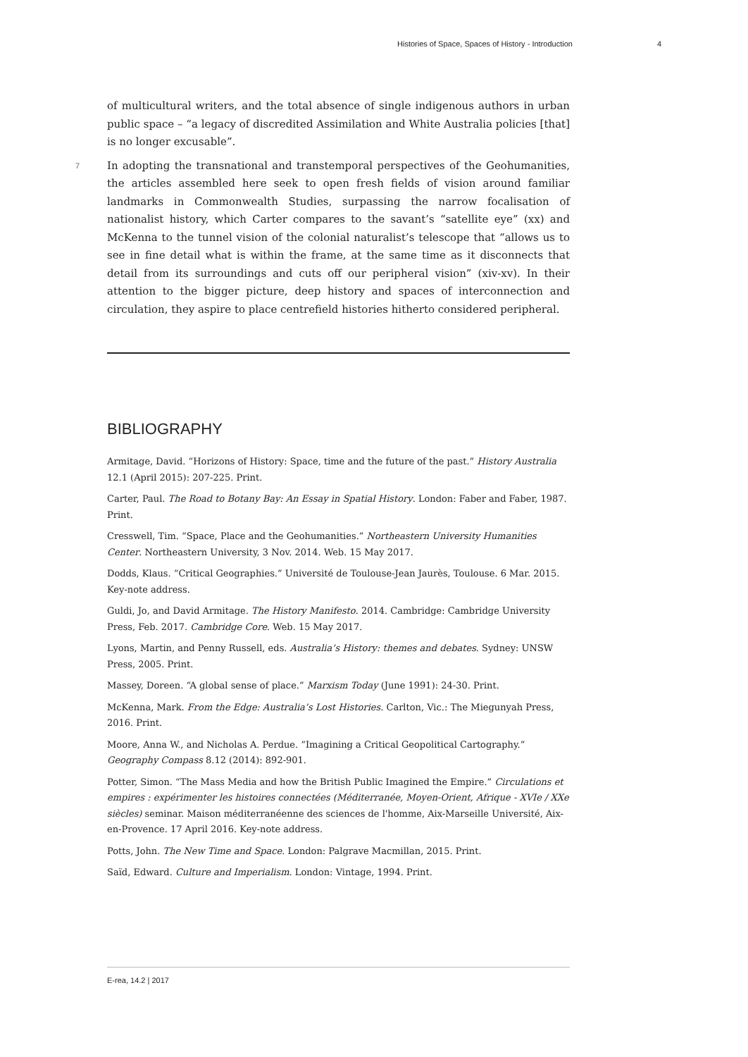Histories of Space, Spaces of History - Introduction 4
of multicultural writers, and the total absence of single indigenous authors in urban public space – “a legacy of discredited Assimilation and White Australia policies [that] is no longer excusable”.
7 In adopting the transnational and transtemporal perspectives of the Geohumanities, the articles assembled here seek to open fresh fields of vision around familiar landmarks in Commonwealth Studies, surpassing the narrow focalisation of nationalist history, which Carter compares to the savant’s “satellite eye” (xx) and McKenna to the tunnel vision of the colonial naturalist’s telescope that “allows us to see in fine detail what is within the frame, at the same time as it disconnects that detail from its surroundings and cuts off our peripheral vision” (xiv-xv). In their attention to the bigger picture, deep history and spaces of interconnection and circulation, they aspire to place centrefield histories hitherto considered peripheral.
BIBLIOGRAPHY
Armitage, David. “Horizons of History: Space, time and the future of the past.” History Australia 12.1 (April 2015): 207-225. Print.
Carter, Paul. The Road to Botany Bay: An Essay in Spatial History. London: Faber and Faber, 1987. Print.
Cresswell, Tim. “Space, Place and the Geohumanities.” Northeastern University Humanities Center. Northeastern University, 3 Nov. 2014. Web. 15 May 2017.
Dodds, Klaus. “Critical Geographies.” Université de Toulouse-Jean Jaurès, Toulouse. 6 Mar. 2015. Key-note address.
Guldi, Jo, and David Armitage. The History Manifesto. 2014. Cambridge: Cambridge University Press, Feb. 2017. Cambridge Core. Web. 15 May 2017.
Lyons, Martin, and Penny Russell, eds. Australia’s History: themes and debates. Sydney: UNSW Press, 2005. Print.
Massey, Doreen. “A global sense of place.” Marxism Today (June 1991): 24-30. Print.
McKenna, Mark. From the Edge: Australia’s Lost Histories. Carlton, Vic.: The Miegunyah Press, 2016. Print.
Moore, Anna W., and Nicholas A. Perdue. “Imagining a Critical Geopolitical Cartography.” Geography Compass 8.12 (2014): 892-901.
Potter, Simon. “The Mass Media and how the British Public Imagined the Empire.” Circulations et empires : expérimenter les histoires connectées (Méditerranée, Moyen-Orient, Afrique - XVIe / XXe siècles) seminar. Maison méditerranéenne des sciences de l'homme, Aix-Marseille Université, Aix-en-Provence. 17 April 2016. Key-note address.
Potts, John. The New Time and Space. London: Palgrave Macmillan, 2015. Print.
Saïd, Edward. Culture and Imperialism. London: Vintage, 1994. Print.
E-rea, 14.2 | 2017